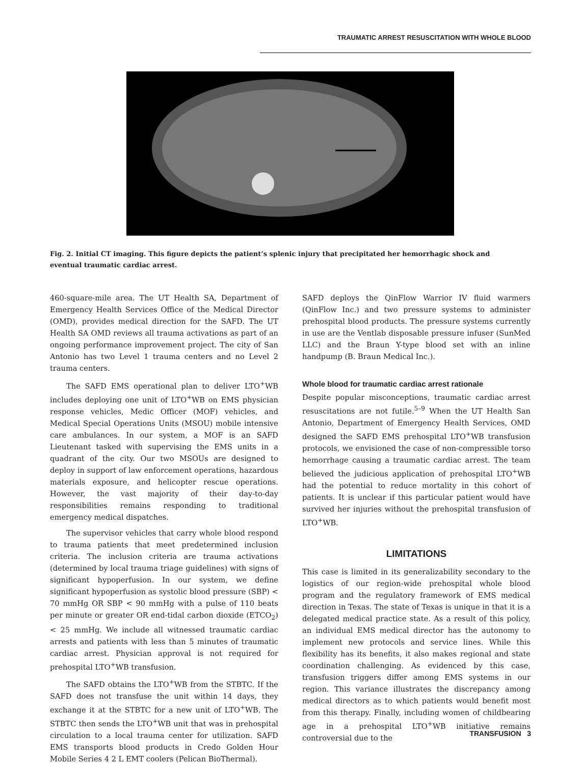TRAUMATIC ARREST RESUSCITATION WITH WHOLE BLOOD
Fig. 2. Initial CT imaging. This figure depicts the patient’s splenic injury that precipitated her hemorrhagic shock and eventual traumatic cardiac arrest.
460-square-mile area. The UT Health SA, Department of Emergency Health Services Office of the Medical Director (OMD), provides medical direction for the SAFD. The UT Health SA OMD reviews all trauma activations as part of an ongoing performance improvement project. The city of San Antonio has two Level 1 trauma centers and no Level 2 trauma centers.
The SAFD EMS operational plan to deliver LTO<sup>+</sup>WB includes deploying one unit of LTO<sup>+</sup>WB on EMS physician response vehicles, Medic Officer (MOF) vehicles, and Medical Special Operations Units (MSOU) mobile intensive care ambulances. In our system, a MOF is an SAFD Lieutenant tasked with supervising the EMS units in a quadrant of the city. Our two MSOUs are designed to deploy in support of law enforcement operations, hazardous materials exposure, and helicopter rescue operations. However, the vast majority of their day-to-day responsibilities remains responding to traditional emergency medical dispatches.
The supervisor vehicles that carry whole blood respond to trauma patients that meet predetermined inclusion criteria. The inclusion criteria are trauma activations (determined by local trauma triage guidelines) with signs of significant hypoperfusion. In our system, we define significant hypoperfusion as systolic blood pressure (SBP) < 70 mmHg OR SBP < 90 mmHg with a pulse of 110 beats per minute or greater OR end-tidal carbon dioxide (ETCO<sub>2</sub>) < 25 mmHg. We include all witnessed traumatic cardiac arrests and patients with less than 5 minutes of traumatic cardiac arrest. Physician approval is not required for prehospital LTO<sup>+</sup>WB transfusion.
The SAFD obtains the LTO<sup>+</sup>WB from the STBTC. If the SAFD does not transfuse the unit within 14 days, they exchange it at the STBTC for a new unit of LTO<sup>+</sup>WB. The STBTC then sends the LTO<sup>+</sup>WB unit that was in prehospital circulation to a local trauma center for utilization. SAFD EMS transports blood products in Credo Golden Hour Mobile Series 4 2 L EMT coolers (Pelican BioThermal).
SAFD deploys the QinFlow Warrior IV fluid warmers (QinFlow Inc.) and two pressure systems to administer prehospital blood products. The pressure systems currently in use are the Ventlab disposable pressure infuser (SunMed LLC) and the Braun Y-type blood set with an inline handpump (B. Braun Medical Inc.).
Whole blood for traumatic cardiac arrest rationale
Despite popular misconceptions, traumatic cardiac arrest resuscitations are not futile.<sup>5–9</sup> When the UT Health San Antonio, Department of Emergency Health Services, OMD designed the SAFD EMS prehospital LTO<sup>+</sup>WB transfusion protocols, we envisioned the case of non-compressible torso hemorrhage causing a traumatic cardiac arrest. The team believed the judicious application of prehospital LTO<sup>+</sup>WB had the potential to reduce mortality in this cohort of patients. It is unclear if this particular patient would have survived her injuries without the prehospital transfusion of LTO<sup>+</sup>WB.
LIMITATIONS
This case is limited in its generalizability secondary to the logistics of our region-wide prehospital whole blood program and the regulatory framework of EMS medical direction in Texas. The state of Texas is unique in that it is a delegated medical practice state. As a result of this policy, an individual EMS medical director has the autonomy to implement new protocols and service lines. While this flexibility has its benefits, it also makes regional and state coordination challenging. As evidenced by this case, transfusion triggers differ among EMS systems in our region. This variance illustrates the discrepancy among medical directors as to which patients would benefit most from this therapy. Finally, including women of childbearing age in a prehospital LTO<sup>+</sup>WB initiative remains controversial due to the
TRANSFUSION 3